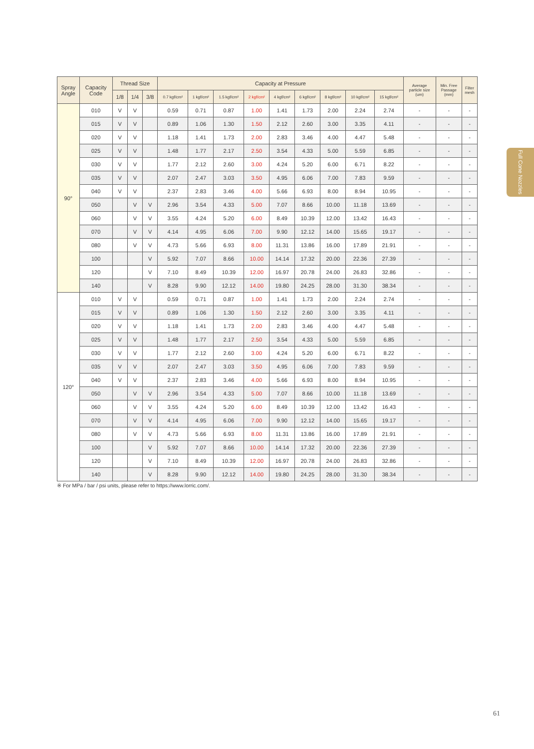| Spray Angle | Capacity Code | Thread Size | | | Capacity at Pressure | | | | | | | | | Average particle size (um) | Min. Free Passage (mm) | Filter mesh |
| --- | --- | --- | --- | --- | --- | --- | --- | --- | --- | --- | --- | --- | --- | --- | --- | --- |
| | | 1/8 | 1/4 | 3/8 | 0.7 kgf/cm² | 1 kgf/cm² | 1.5 kgf/cm² | 2 kgf/cm² | 4 kgf/cm² | 6 kgf/cm² | 8 kgf/cm² | 10 kgf/cm² | 15 kgf/cm² | | | |
| 90° | 010 | V | V | | 0.59 | 0.71 | 0.87 | 1.00 | 1.41 | 1.73 | 2.00 | 2.24 | 2.74 | - | - | - |
| | 015 | V | V | | 0.89 | 1.06 | 1.30 | 1.50 | 2.12 | 2.60 | 3.00 | 3.35 | 4.11 | - | - | - |
| | 020 | V | V | | 1.18 | 1.41 | 1.73 | 2.00 | 2.83 | 3.46 | 4.00 | 4.47 | 5.48 | - | - | - |
| | 025 | V | V | | 1.48 | 1.77 | 2.17 | 2.50 | 3.54 | 4.33 | 5.00 | 5.59 | 6.85 | - | - | - |
| | 030 | V | V | | 1.77 | 2.12 | 2.60 | 3.00 | 4.24 | 5.20 | 6.00 | 6.71 | 8.22 | - | - | - |
| | 035 | V | V | | 2.07 | 2.47 | 3.03 | 3.50 | 4.95 | 6.06 | 7.00 | 7.83 | 9.59 | - | - | - |
| | 040 | V | V | | 2.37 | 2.83 | 3.46 | 4.00 | 5.66 | 6.93 | 8.00 | 8.94 | 10.95 | - | - | - |
| | 050 | | V | V | 2.96 | 3.54 | 4.33 | 5.00 | 7.07 | 8.66 | 10.00 | 11.18 | 13.69 | - | - | - |
| | 060 | | V | V | 3.55 | 4.24 | 5.20 | 6.00 | 8.49 | 10.39 | 12.00 | 13.42 | 16.43 | - | - | - |
| | 070 | | V | V | 4.14 | 4.95 | 6.06 | 7.00 | 9.90 | 12.12 | 14.00 | 15.65 | 19.17 | - | - | - |
| | 080 | | V | V | 4.73 | 5.66 | 6.93 | 8.00 | 11.31 | 13.86 | 16.00 | 17.89 | 21.91 | - | - | - |
| | 100 | | | V | 5.92 | 7.07 | 8.66 | 10.00 | 14.14 | 17.32 | 20.00 | 22.36 | 27.39 | - | - | - |
| | 120 | | | V | 7.10 | 8.49 | 10.39 | 12.00 | 16.97 | 20.78 | 24.00 | 26.83 | 32.86 | - | - | - |
| | 140 | | | V | 8.28 | 9.90 | 12.12 | 14.00 | 19.80 | 24.25 | 28.00 | 31.30 | 38.34 | - | - | - |
| 120° | 010 | V | V | | 0.59 | 0.71 | 0.87 | 1.00 | 1.41 | 1.73 | 2.00 | 2.24 | 2.74 | - | - | - |
| | 015 | V | V | | 0.89 | 1.06 | 1.30 | 1.50 | 2.12 | 2.60 | 3.00 | 3.35 | 4.11 | - | - | - |
| | 020 | V | V | | 1.18 | 1.41 | 1.73 | 2.00 | 2.83 | 3.46 | 4.00 | 4.47 | 5.48 | - | - | - |
| | 025 | V | V | | 1.48 | 1.77 | 2.17 | 2.50 | 3.54 | 4.33 | 5.00 | 5.59 | 6.85 | - | - | - |
| | 030 | V | V | | 1.77 | 2.12 | 2.60 | 3.00 | 4.24 | 5.20 | 6.00 | 6.71 | 8.22 | - | - | - |
| | 035 | V | V | | 2.07 | 2.47 | 3.03 | 3.50 | 4.95 | 6.06 | 7.00 | 7.83 | 9.59 | - | - | - |
| | 040 | V | V | | 2.37 | 2.83 | 3.46 | 4.00 | 5.66 | 6.93 | 8.00 | 8.94 | 10.95 | - | - | - |
| | 050 | | V | V | 2.96 | 3.54 | 4.33 | 5.00 | 7.07 | 8.66 | 10.00 | 11.18 | 13.69 | - | - | - |
| | 060 | | V | V | 3.55 | 4.24 | 5.20 | 6.00 | 8.49 | 10.39 | 12.00 | 13.42 | 16.43 | - | - | - |
| | 070 | | V | V | 4.14 | 4.95 | 6.06 | 7.00 | 9.90 | 12.12 | 14.00 | 15.65 | 19.17 | - | - | - |
| | 080 | | V | V | 4.73 | 5.66 | 6.93 | 8.00 | 11.31 | 13.86 | 16.00 | 17.89 | 21.91 | - | - | - |
| | 100 | | | V | 5.92 | 7.07 | 8.66 | 10.00 | 14.14 | 17.32 | 20.00 | 22.36 | 27.39 | - | - | - |
| | 120 | | | V | 7.10 | 8.49 | 10.39 | 12.00 | 16.97 | 20.78 | 24.00 | 26.83 | 32.86 | - | - | - |
| | 140 | | | V | 8.28 | 9.90 | 12.12 | 14.00 | 19.80 | 24.25 | 28.00 | 31.30 | 38.34 | - | - | - |
※ For MPa / bar / psi units, please refer to https://www.lorric.com/.
Full Cone Nozzles
61